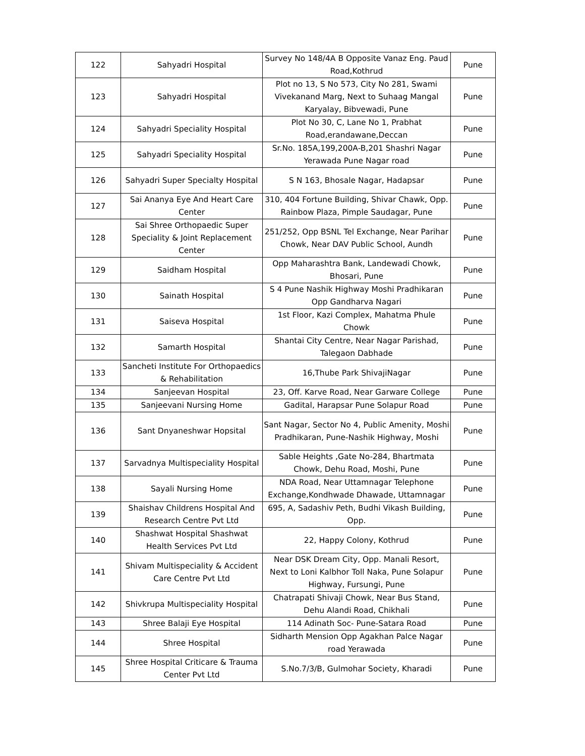| 122 | Sahyadri Hospital | Survey No 148/4A B Opposite Vanaz Eng. Paud Road,Kothrud | Pune |
| 123 | Sahyadri Hospital | Plot no 13, S No 573, City No 281, Swami Vivekanand Marg, Next to Suhaag Mangal Karyalay, Bibvewadi, Pune | Pune |
| 124 | Sahyadri Speciality Hospital | Plot No 30, C, Lane No 1, Prabhat Road,erandawane,Deccan | Pune |
| 125 | Sahyadri Speciality Hospital | Sr.No. 185A,199,200A-B,201 Shashri Nagar Yerawada Pune Nagar road | Pune |
| 126 | Sahyadri Super Specialty Hospital | S N 163, Bhosale Nagar, Hadapsar | Pune |
| 127 | Sai Ananya Eye And Heart Care Center | 310, 404 Fortune Building, Shivar Chawk, Opp. Rainbow Plaza, Pimple Saudagar, Pune | Pune |
| 128 | Sai Shree Orthopaedic Super Speciality & Joint Replacement Center | 251/252, Opp BSNL Tel Exchange, Near Parihar Chowk, Near DAV Public School, Aundh | Pune |
| 129 | Saidham Hospital | Opp Maharashtra Bank, Landewadi Chowk, Bhosari, Pune | Pune |
| 130 | Sainath Hospital | S 4 Pune Nashik Highway Moshi Pradhikaran Opp Gandharva Nagari | Pune |
| 131 | Saiseva Hospital | 1st Floor, Kazi Complex, Mahatma Phule Chowk | Pune |
| 132 | Samarth Hospital | Shantai City Centre, Near Nagar Parishad, Talegaon Dabhade | Pune |
| 133 | Sancheti Institute For Orthopaedics & Rehabilitation | 16,Thube Park ShivajiNagar | Pune |
| 134 | Sanjeevan Hospital | 23, Off. Karve Road, Near Garware College | Pune |
| 135 | Sanjeevani Nursing Home | Gadital, Harapsar Pune Solapur Road | Pune |
| 136 | Sant Dnyaneshwar Hopsital | Sant Nagar, Sector No 4, Public Amenity, Moshi Pradhikaran, Pune-Nashik Highway, Moshi | Pune |
| 137 | Sarvadnya Multispeciality Hospital | Sable Heights ,Gate No-284, Bhartmata Chowk, Dehu Road, Moshi, Pune | Pune |
| 138 | Sayali Nursing Home | NDA Road, Near Uttamnagar Telephone Exchange,Kondhwade Dhawade, Uttamnagar | Pune |
| 139 | Shaishav Childrens Hospital And Research Centre Pvt Ltd | 695, A, Sadashiv Peth, Budhi Vikash Building, Opp. | Pune |
| 140 | Shashwat Hospital Shashwat Health Services Pvt Ltd | 22, Happy Colony, Kothrud | Pune |
| 141 | Shivam Multispeciality & Accident Care Centre Pvt Ltd | Near DSK Dream City, Opp. Manali Resort, Next to Loni Kalbhor Toll Naka, Pune Solapur Highway, Fursungi, Pune | Pune |
| 142 | Shivkrupa Multispeciality Hospital | Chatrapati Shivaji Chowk, Near Bus Stand, Dehu Alandi Road, Chikhali | Pune |
| 143 | Shree Balaji Eye Hospital | 114 Adinath Soc- Pune-Satara Road | Pune |
| 144 | Shree Hospital | Sidharth Mension Opp Agakhan Palce Nagar road Yerawada | Pune |
| 145 | Shree Hospital Criticare & Trauma Center Pvt Ltd | S.No.7/3/B, Gulmohar Society, Kharadi | Pune |